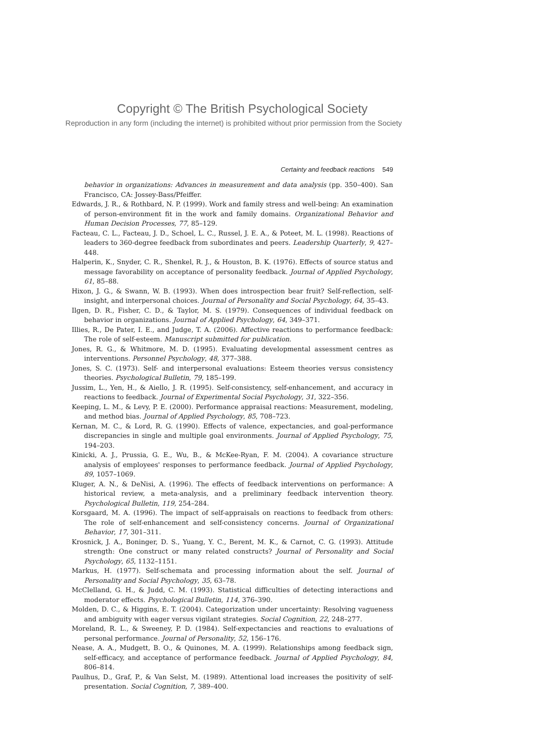Copyright © The British Psychological Society
Reproduction in any form (including the internet) is prohibited without prior permission from the Society
Certainty and feedback reactions 549
behavior in organizations: Advances in measurement and data analysis (pp. 350–400). San Francisco, CA: Jossey-Bass/Pfeiffer.
Edwards, J. R., & Rothbard, N. P. (1999). Work and family stress and well-being: An examination of person-environment fit in the work and family domains. Organizational Behavior and Human Decision Processes, 77, 85–129.
Facteau, C. L., Facteau, J. D., Schoel, L. C., Russel, J. E. A., & Poteet, M. L. (1998). Reactions of leaders to 360-degree feedback from subordinates and peers. Leadership Quarterly, 9, 427–448.
Halperin, K., Snyder, C. R., Shenkel, R. J., & Houston, B. K. (1976). Effects of source status and message favorability on acceptance of personality feedback. Journal of Applied Psychology, 61, 85–88.
Hixon, J. G., & Swann, W. B. (1993). When does introspection bear fruit? Self-reflection, self-insight, and interpersonal choices. Journal of Personality and Social Psychology, 64, 35–43.
Ilgen, D. R., Fisher, C. D., & Taylor, M. S. (1979). Consequences of individual feedback on behavior in organizations. Journal of Applied Psychology, 64, 349–371.
Illies, R., De Pater, I. E., and Judge, T. A. (2006). Affective reactions to performance feedback: The role of self-esteem. Manuscript submitted for publication.
Jones, R. G., & Whitmore, M. D. (1995). Evaluating developmental assessment centres as interventions. Personnel Psychology, 48, 377–388.
Jones, S. C. (1973). Self- and interpersonal evaluations: Esteem theories versus consistency theories. Psychological Bulletin, 79, 185–199.
Jussim, L., Yen, H., & Aiello, J. R. (1995). Self-consistency, self-enhancement, and accuracy in reactions to feedback. Journal of Experimental Social Psychology, 31, 322–356.
Keeping, L. M., & Levy, P. E. (2000). Performance appraisal reactions: Measurement, modeling, and method bias. Journal of Applied Psychology, 85, 708–723.
Kernan, M. C., & Lord, R. G. (1990). Effects of valence, expectancies, and goal-performance discrepancies in single and multiple goal environments. Journal of Applied Psychology, 75, 194–203.
Kinicki, A. J., Prussia, G. E., Wu, B., & McKee-Ryan, F. M. (2004). A covariance structure analysis of employees' responses to performance feedback. Journal of Applied Psychology, 89, 1057–1069.
Kluger, A. N., & DeNisi, A. (1996). The effects of feedback interventions on performance: A historical review, a meta-analysis, and a preliminary feedback intervention theory. Psychological Bulletin, 119, 254–284.
Korsgaard, M. A. (1996). The impact of self-appraisals on reactions to feedback from others: The role of self-enhancement and self-consistency concerns. Journal of Organizational Behavior, 17, 301–311.
Krosnick, J. A., Boninger, D. S., Yuang, Y. C., Berent, M. K., & Carnot, C. G. (1993). Attitude strength: One construct or many related constructs? Journal of Personality and Social Psychology, 65, 1132–1151.
Markus, H. (1977). Self-schemata and processing information about the self. Journal of Personality and Social Psychology, 35, 63–78.
McClelland, G. H., & Judd, C. M. (1993). Statistical difficulties of detecting interactions and moderator effects. Psychological Bulletin, 114, 376–390.
Molden, D. C., & Higgins, E. T. (2004). Categorization under uncertainty: Resolving vagueness and ambiguity with eager versus vigilant strategies. Social Cognition, 22, 248–277.
Moreland, R. L., & Sweeney, P. D. (1984). Self-expectancies and reactions to evaluations of personal performance. Journal of Personality, 52, 156–176.
Nease, A. A., Mudgett, B. O., & Quinones, M. A. (1999). Relationships among feedback sign, self-efficacy, and acceptance of performance feedback. Journal of Applied Psychology, 84, 806–814.
Paulhus, D., Graf, P., & Van Selst, M. (1989). Attentional load increases the positivity of self-presentation. Social Cognition, 7, 389–400.